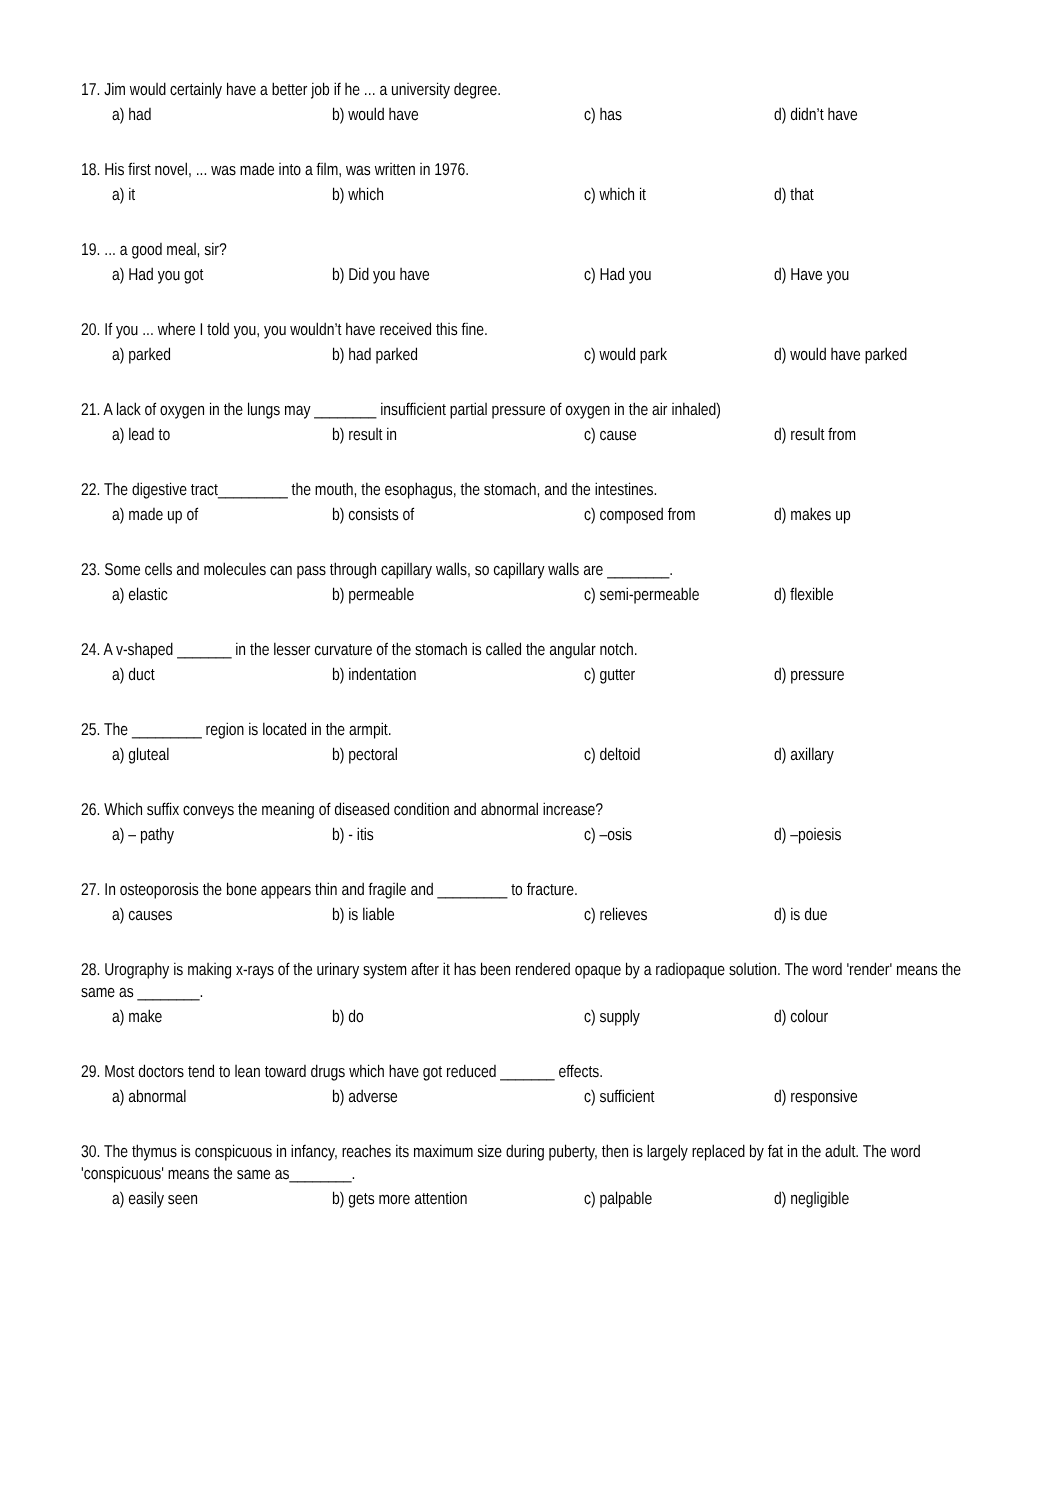17. Jim would certainly have a better job if he ... a university degree.
a) had b) would have c) has d) didn’t have
18. His first novel, ... was made into a film, was written in 1976.
a) it b) which c) which it d) that
19. ... a good meal, sir?
a) Had you got b) Did you have c) Had you d) Have you
20. If you ... where I told you, you wouldn’t have received this fine.
a) parked b) had parked c) would park d) would have parked
21. A lack of oxygen in the lungs may ________ insufficient partial pressure of oxygen in the air inhaled)
a) lead to b) result in c) cause d) result from
22. The digestive tract_________ the mouth, the esophagus, the stomach, and the intestines.
a) made up of b) consists of c) composed from d) makes up
23. Some cells and molecules can pass through capillary walls, so capillary walls are ________.
a) elastic b) permeable c) semi-permeable d) flexible
24. A v-shaped _______ in the lesser curvature of the stomach is called the angular notch.
a) duct b) indentation c) gutter d) pressure
25. The _________ region is located in the armpit.
a) gluteal b) pectoral c) deltoid d) axillary
26. Which suffix conveys the meaning of diseased condition and abnormal increase?
a) – pathy b) - itis c) –osis d) –poiesis
27. In osteoporosis the bone appears thin and fragile and _________ to fracture.
a) causes b) is liable c) relieves d) is due
28. Urography is making x-rays of the urinary system after it has been rendered opaque by a radiopaque solution. The word 'render' means the same as ________.
a) make b) do c) supply d) colour
29. Most doctors tend to lean toward drugs which have got reduced _______ effects.
a) abnormal b) adverse c) sufficient d) responsive
30. The thymus is conspicuous in infancy, reaches its maximum size during puberty, then is largely replaced by fat in the adult. The word 'conspicuous' means the same as________.
a) easily seen b) gets more attention c) palpable d) negligible